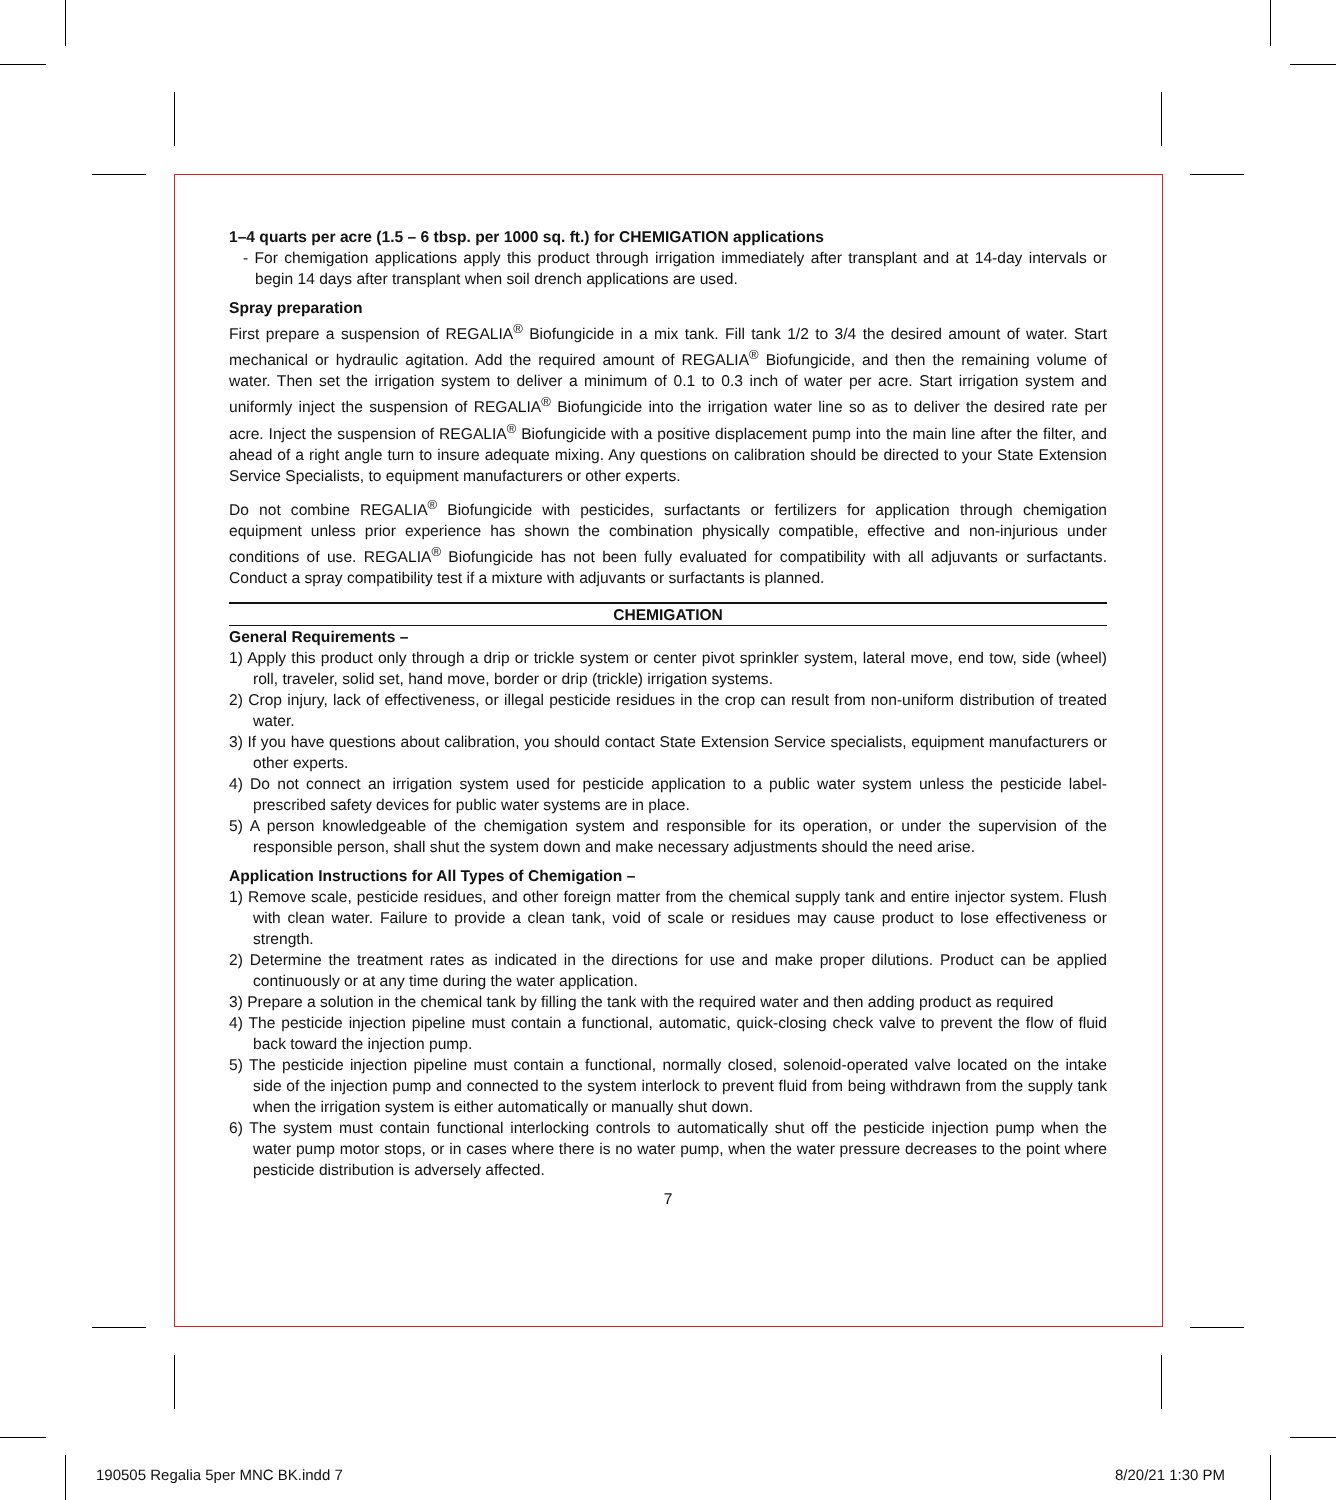1–4 quarts per acre (1.5 – 6 tbsp. per 1000 sq. ft.) for CHEMIGATION applications
- For chemigation applications apply this product through irrigation immediately after transplant and at 14-day intervals or begin 14 days after transplant when soil drench applications are used.
Spray preparation
First prepare a suspension of REGALIA<sup>®</sup> Biofungicide in a mix tank. Fill tank 1/2 to 3/4 the desired amount of water. Start mechanical or hydraulic agitation. Add the required amount of REGALIA<sup>®</sup> Biofungicide, and then the remaining volume of water. Then set the irrigation system to deliver a minimum of 0.1 to 0.3 inch of water per acre. Start irrigation system and uniformly inject the suspension of REGALIA<sup>®</sup> Biofungicide into the irrigation water line so as to deliver the desired rate per acre. Inject the suspension of REGALIA<sup>®</sup> Biofungicide with a positive displacement pump into the main line after the filter, and ahead of a right angle turn to insure adequate mixing. Any questions on calibration should be directed to your State Extension Service Specialists, to equipment manufacturers or other experts.
Do not combine REGALIA<sup>®</sup> Biofungicide with pesticides, surfactants or fertilizers for application through chemigation equipment unless prior experience has shown the combination physically compatible, effective and non-injurious under conditions of use. REGALIA<sup>®</sup> Biofungicide has not been fully evaluated for compatibility with all adjuvants or surfactants. Conduct a spray compatibility test if a mixture with adjuvants or surfactants is planned.
CHEMIGATION
General Requirements –
1) Apply this product only through a drip or trickle system or center pivot sprinkler system, lateral move, end tow, side (wheel) roll, traveler, solid set, hand move, border or drip (trickle) irrigation systems.
2) Crop injury, lack of effectiveness, or illegal pesticide residues in the crop can result from non-uniform distribution of treated water.
3) If you have questions about calibration, you should contact State Extension Service specialists, equipment manufacturers or other experts.
4) Do not connect an irrigation system used for pesticide application to a public water system unless the pesticide label-prescribed safety devices for public water systems are in place.
5) A person knowledgeable of the chemigation system and responsible for its operation, or under the supervision of the responsible person, shall shut the system down and make necessary adjustments should the need arise.
Application Instructions for All Types of Chemigation –
1) Remove scale, pesticide residues, and other foreign matter from the chemical supply tank and entire injector system. Flush with clean water. Failure to provide a clean tank, void of scale or residues may cause product to lose effectiveness or strength.
2) Determine the treatment rates as indicated in the directions for use and make proper dilutions. Product can be applied continuously or at any time during the water application.
3) Prepare a solution in the chemical tank by filling the tank with the required water and then adding product as required
4) The pesticide injection pipeline must contain a functional, automatic, quick-closing check valve to prevent the flow of fluid back toward the injection pump.
5) The pesticide injection pipeline must contain a functional, normally closed, solenoid-operated valve located on the intake side of the injection pump and connected to the system interlock to prevent fluid from being withdrawn from the supply tank when the irrigation system is either automatically or manually shut down.
6) The system must contain functional interlocking controls to automatically shut off the pesticide injection pump when the water pump motor stops, or in cases where there is no water pump, when the water pressure decreases to the point where pesticide distribution is adversely affected.
7
190505 Regalia 5per MNC BK.indd 7
8/20/21 1:30 PM